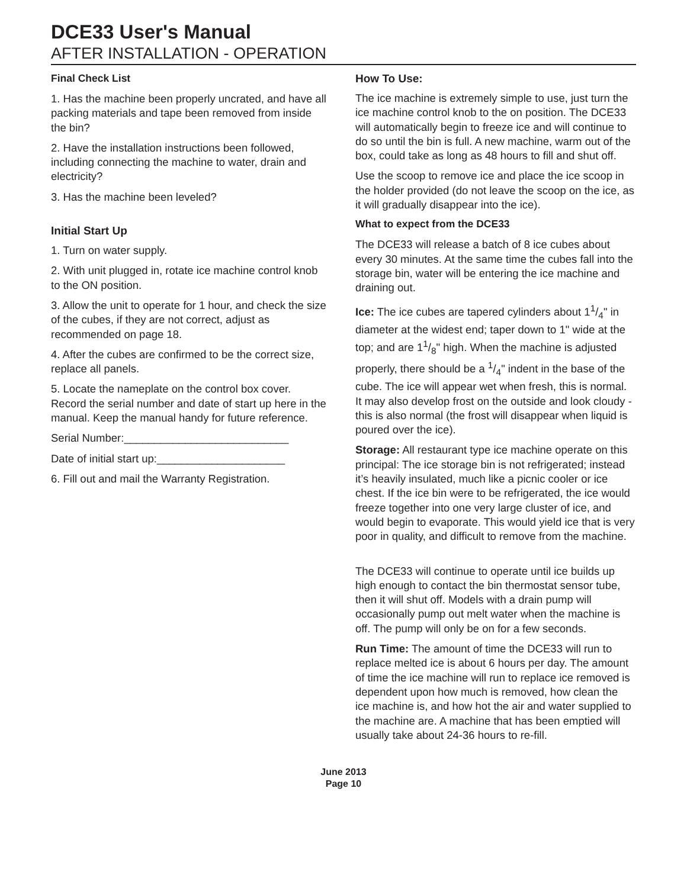DCE33 User's Manual
AFTER INSTALLATION - OPERATION
Final Check List
1. Has the machine been properly uncrated, and have all packing materials and tape been removed from inside the bin?
2. Have the installation instructions been followed, including connecting the machine to water, drain and electricity?
3. Has the machine been leveled?
Initial Start Up
1. Turn on water supply.
2. With unit plugged in, rotate ice machine control knob to the ON position.
3. Allow the unit to operate for 1 hour, and check the size of the cubes, if they are not correct, adjust as recommended on page 18.
4. After the cubes are confirmed to be the correct size, replace all panels.
5. Locate the nameplate on the control box cover. Record the serial number and date of start up here in the manual. Keep the manual handy for future reference.
Serial Number:___________________________
Date of initial start up:_____________________
6. Fill out and mail the Warranty Registration.
How To Use:
The ice machine is extremely simple to use, just turn the ice machine control knob to the on position. The DCE33 will automatically begin to freeze ice and will continue to do so until the bin is full. A new machine, warm out of the box, could take as long as 48 hours to fill and shut off.
Use the scoop to remove ice and place the ice scoop in the holder provided (do not leave the scoop on the ice, as it will gradually disappear into the ice).
What to expect from the DCE33
The DCE33 will release a batch of 8 ice cubes about every 30 minutes. At the same time the cubes fall into the storage bin, water will be entering the ice machine and draining out.
Ice: The ice cubes are tapered cylinders about 11/4" in diameter at the widest end; taper down to 1" wide at the top; and are 11/8" high. When the machine is adjusted properly, there should be a 1/4" indent in the base of the cube. The ice will appear wet when fresh, this is normal. It may also develop frost on the outside and look cloudy - this is also normal (the frost will disappear when liquid is poured over the ice).
Storage: All restaurant type ice machine operate on this principal: The ice storage bin is not refrigerated; instead it’s heavily insulated, much like a picnic cooler or ice chest. If the ice bin were to be refrigerated, the ice would freeze together into one very large cluster of ice, and would begin to evaporate. This would yield ice that is very poor in quality, and difficult to remove from the machine.
The DCE33 will continue to operate until ice builds up high enough to contact the bin thermostat sensor tube, then it will shut off. Models with a drain pump will occasionally pump out melt water when the machine is off. The pump will only be on for a few seconds.
Run Time: The amount of time the DCE33 will run to replace melted ice is about 6 hours per day. The amount of time the ice machine will run to replace ice removed is dependent upon how much is removed, how clean the ice machine is, and how hot the air and water supplied to the machine are. A machine that has been emptied will usually take about 24-36 hours to re-fill.
June 2013
Page 10